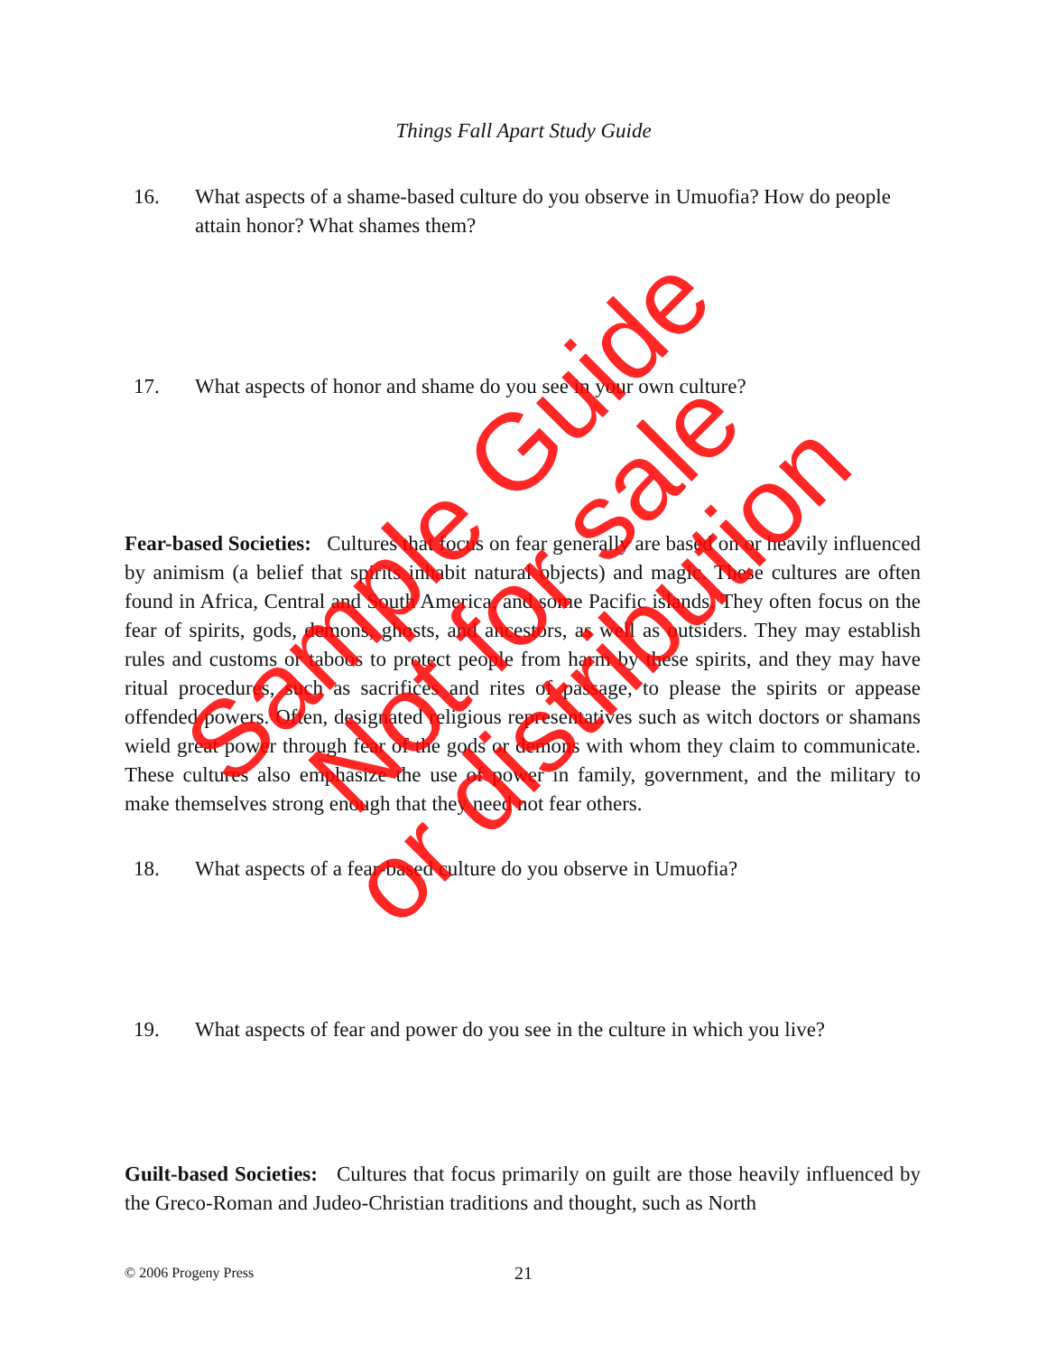Things Fall Apart Study Guide
16. What aspects of a shame-based culture do you observe in Umuofia? How do people attain honor? What shames them?
17. What aspects of honor and shame do you see in your own culture?
Fear-based Societies: Cultures that focus on fear generally are based on or heavily influenced by animism (a belief that spirits inhabit natural objects) and magic. These cultures are often found in Africa, Central and South America, and some Pacific islands. They often focus on the fear of spirits, gods, demons, ghosts, and ancestors, as well as outsiders. They may establish rules and customs or taboos to protect people from harm by these spirits, and they may have ritual procedures, such as sacrifices and rites of passage, to please the spirits or appease offended powers. Often, designated religious representatives such as witch doctors or shamans wield great power through fear of the gods or demons with whom they claim to communicate. These cultures also emphasize the use of power in family, government, and the military to make themselves strong enough that they need not fear others.
18. What aspects of a fear-based culture do you observe in Umuofia?
19. What aspects of fear and power do you see in the culture in which you live?
Guilt-based Societies: Cultures that focus primarily on guilt are those heavily influenced by the Greco-Roman and Judeo-Christian traditions and thought, such as North
© 2006 Progeny Press 21
Sample Guide
Not for sale
or distribution